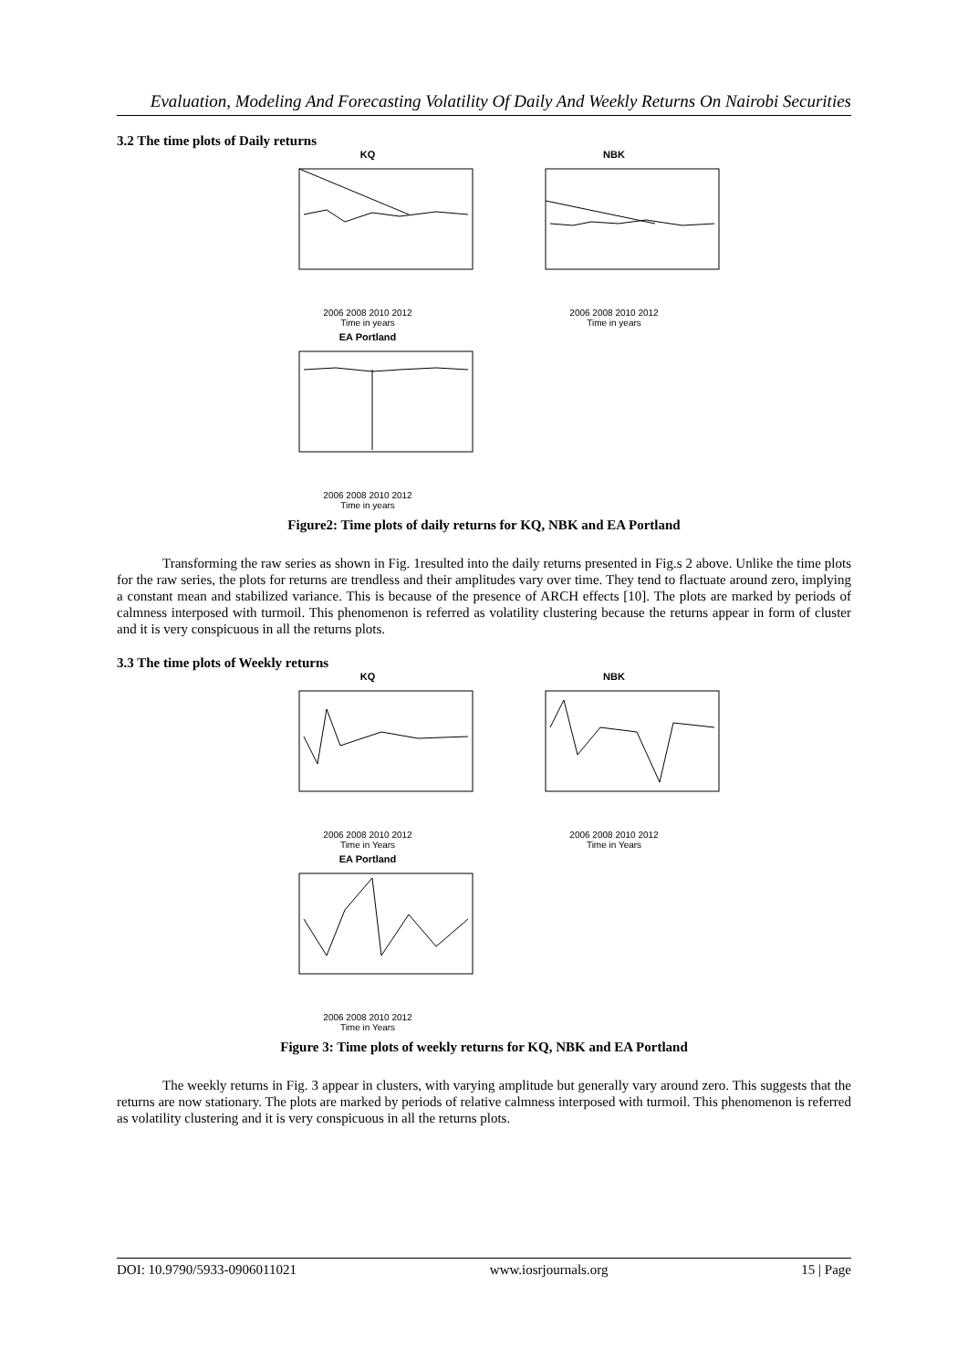Evaluation, Modeling And Forecasting Volatility Of Daily And Weekly Returns On Nairobi Securities
3.2 The time plots of Daily returns
KQ
2006 2008 2010 2012
Time in years
NBK
2006 2008 2010 2012
Time in years
EA Portland
2006 2008 2010 2012
Time in years
Figure2: Time plots of daily returns for KQ, NBK and EA Portland
Transforming the raw series as shown in Fig. 1resulted into the daily returns presented in Fig.s 2 above. Unlike the time plots for the raw series, the plots for returns are trendless and their amplitudes vary over time. They tend to flactuate around zero, implying a constant mean and stabilized variance. This is because of the presence of ARCH effects [10]. The plots are marked by periods of calmness interposed with turmoil. This phenomenon is referred as volatility clustering because the returns appear in form of cluster and it is very conspicuous in all the returns plots.
3.3 The time plots of Weekly returns
KQ
2006 2008 2010 2012
Time in Years
NBK
2006 2008 2010 2012
Time in Years
EA Portland
2006 2008 2010 2012
Time in Years
Figure 3: Time plots of weekly returns for KQ, NBK and EA Portland
The weekly returns in Fig. 3 appear in clusters, with varying amplitude but generally vary around zero. This suggests that the returns are now stationary. The plots are marked by periods of relative calmness interposed with turmoil. This phenomenon is referred as volatility clustering and it is very conspicuous in all the returns plots.
DOI: 10.9790/5933-0906011021 www.iosrjournals.org 15 | Page